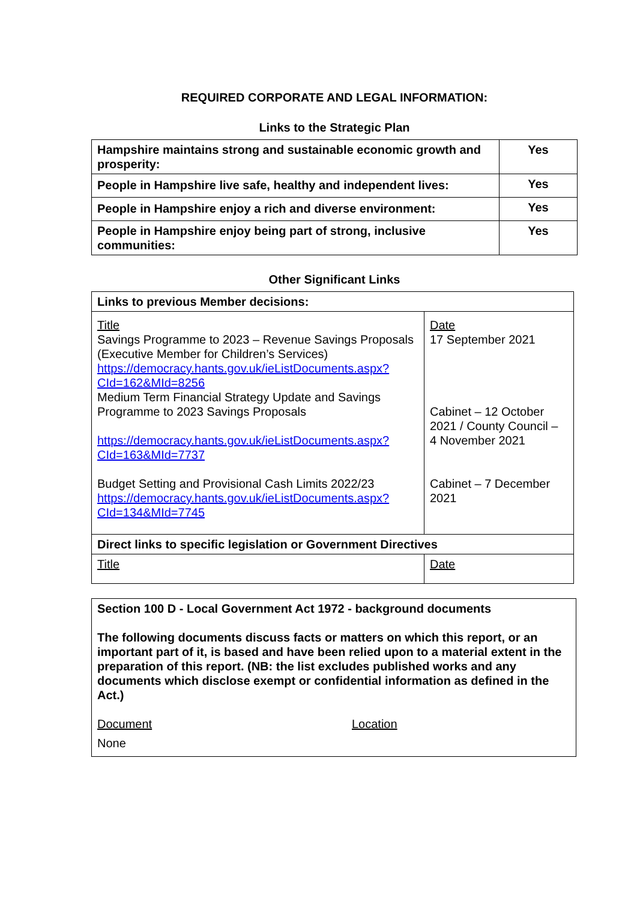REQUIRED CORPORATE AND LEGAL INFORMATION:
Links to the Strategic Plan
| Hampshire maintains strong and sustainable economic growth and prosperity: | Yes |
| People in Hampshire live safe, healthy and independent lives: | Yes |
| People in Hampshire enjoy a rich and diverse environment: | Yes |
| People in Hampshire enjoy being part of strong, inclusive communities: | Yes |
Other Significant Links
| Links to previous Member decisions: | |
| Title Savings Programme to 2023 – Revenue Savings Proposals (Executive Member for Children’s Services) https://democracy.hants.gov.uk/ieListDocuments.aspx?CId=162&MId=8256 Medium Term Financial Strategy Update and Savings Programme to 2023 Savings Proposals https://democracy.hants.gov.uk/ieListDocuments.aspx?CId=163&MId=7737 Budget Setting and Provisional Cash Limits 2022/23 https://democracy.hants.gov.uk/ieListDocuments.aspx?CId=134&MId=7745 | Date 17 September 2021 Cabinet – 12 October 2021 / County Council – 4 November 2021 Cabinet – 7 December 2021 |
| Direct links to specific legislation or Government Directives | |
| Title | Date |
| Section 100 D - Local Government Act 1972 - background documents The following documents discuss facts or matters on which this report, or an important part of it, is based and have been relied upon to a material extent in the preparation of this report. (NB: the list excludes published works and any documents which disclose exempt or confidential information as defined in the Act.) Document Location None |